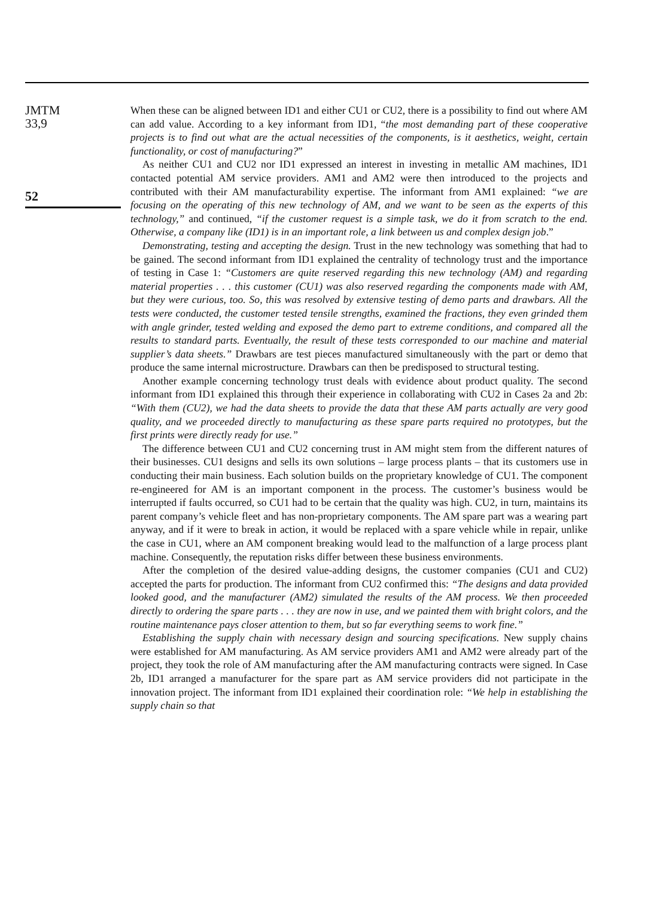JMTM
33,9
52
When these can be aligned between ID1 and either CU1 or CU2, there is a possibility to find out where AM can add value. According to a key informant from ID1, “the most demanding part of these cooperative projects is to find out what are the actual necessities of the components, is it aesthetics, weight, certain functionality, or cost of manufacturing?”
As neither CU1 and CU2 nor ID1 expressed an interest in investing in metallic AM machines, ID1 contacted potential AM service providers. AM1 and AM2 were then introduced to the projects and contributed with their AM manufacturability expertise. The informant from AM1 explained: “we are focusing on the operating of this new technology of AM, and we want to be seen as the experts of this technology,” and continued, “if the customer request is a simple task, we do it from scratch to the end. Otherwise, a company like (ID1) is in an important role, a link between us and complex design job.”
Demonstrating, testing and accepting the design. Trust in the new technology was something that had to be gained. The second informant from ID1 explained the centrality of technology trust and the importance of testing in Case 1: “Customers are quite reserved regarding this new technology (AM) and regarding material properties . . . this customer (CU1) was also reserved regarding the components made with AM, but they were curious, too. So, this was resolved by extensive testing of demo parts and drawbars. All the tests were conducted, the customer tested tensile strengths, examined the fractions, they even grinded them with angle grinder, tested welding and exposed the demo part to extreme conditions, and compared all the results to standard parts. Eventually, the result of these tests corresponded to our machine and material supplier’s data sheets.” Drawbars are test pieces manufactured simultaneously with the part or demo that produce the same internal microstructure. Drawbars can then be predisposed to structural testing.
Another example concerning technology trust deals with evidence about product quality. The second informant from ID1 explained this through their experience in collaborating with CU2 in Cases 2a and 2b: “With them (CU2), we had the data sheets to provide the data that these AM parts actually are very good quality, and we proceeded directly to manufacturing as these spare parts required no prototypes, but the first prints were directly ready for use.”
The difference between CU1 and CU2 concerning trust in AM might stem from the different natures of their businesses. CU1 designs and sells its own solutions – large process plants – that its customers use in conducting their main business. Each solution builds on the proprietary knowledge of CU1. The component re-engineered for AM is an important component in the process. The customer’s business would be interrupted if faults occurred, so CU1 had to be certain that the quality was high. CU2, in turn, maintains its parent company’s vehicle fleet and has non-proprietary components. The AM spare part was a wearing part anyway, and if it were to break in action, it would be replaced with a spare vehicle while in repair, unlike the case in CU1, where an AM component breaking would lead to the malfunction of a large process plant machine. Consequently, the reputation risks differ between these business environments.
After the completion of the desired value-adding designs, the customer companies (CU1 and CU2) accepted the parts for production. The informant from CU2 confirmed this: “The designs and data provided looked good, and the manufacturer (AM2) simulated the results of the AM process. We then proceeded directly to ordering the spare parts . . . they are now in use, and we painted them with bright colors, and the routine maintenance pays closer attention to them, but so far everything seems to work fine.”
Establishing the supply chain with necessary design and sourcing specifications. New supply chains were established for AM manufacturing. As AM service providers AM1 and AM2 were already part of the project, they took the role of AM manufacturing after the AM manufacturing contracts were signed. In Case 2b, ID1 arranged a manufacturer for the spare part as AM service providers did not participate in the innovation project. The informant from ID1 explained their coordination role: “We help in establishing the supply chain so that